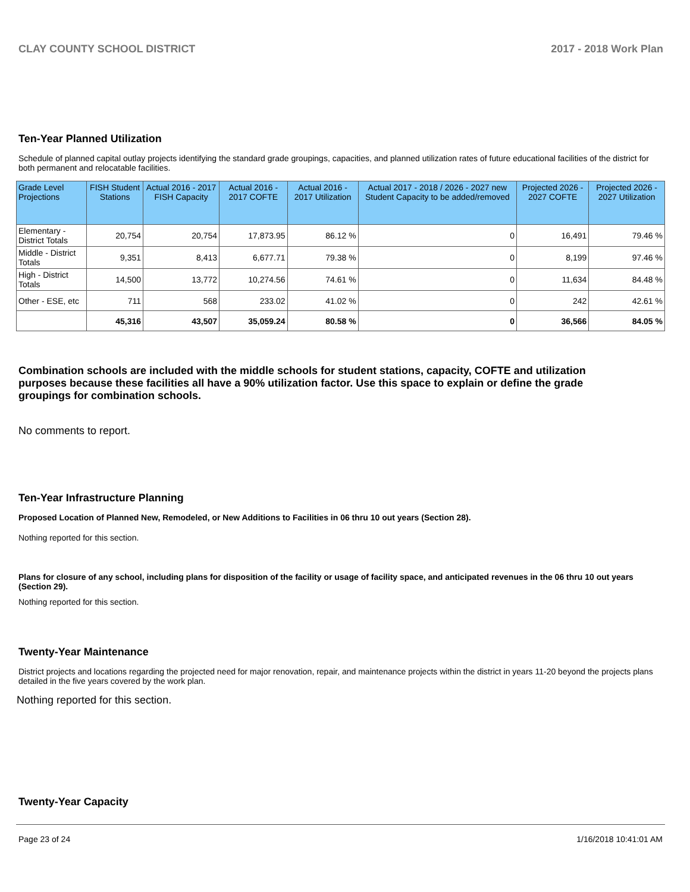CLAY COUNTY SCHOOL DISTRICT 2017 - 2018 Work Plan
Ten-Year Planned Utilization
Schedule of planned capital outlay projects identifying the standard grade groupings, capacities, and planned utilization rates of future educational facilities of the district for both permanent and relocatable facilities.
| Grade Level Projections | FISH Student Stations | Actual 2016 - 2017 FISH Capacity | Actual 2016 - 2017 COFTE | Actual 2016 - 2017 Utilization | Actual 2017 - 2018 / 2026 - 2027 new Student Capacity to be added/removed | Projected 2026 - 2027 COFTE | Projected 2026 - 2027 Utilization |
| --- | --- | --- | --- | --- | --- | --- | --- |
| Elementary - District Totals | 20,754 | 20,754 | 17,873.95 | 86.12 % | 0 | 16,491 | 79.46 % |
| Middle - District Totals | 9,351 | 8,413 | 6,677.71 | 79.38 % | 0 | 8,199 | 97.46 % |
| High - District Totals | 14,500 | 13,772 | 10,274.56 | 74.61 % | 0 | 11,634 | 84.48 % |
| Other - ESE, etc | 711 | 568 | 233.02 | 41.02 % | 0 | 242 | 42.61 % |
| | 45,316 | 43,507 | 35,059.24 | 80.58 % | 0 | 36,566 | 84.05 % |
Combination schools are included with the middle schools for student stations, capacity, COFTE and utilization purposes because these facilities all have a 90% utilization factor. Use this space to explain or define the grade groupings for combination schools.
No comments to report.
Ten-Year Infrastructure Planning
Proposed Location of Planned New, Remodeled, or New Additions to Facilities in 06 thru 10 out years (Section 28).
Nothing reported for this section.
Plans for closure of any school, including plans for disposition of the facility or usage of facility space, and anticipated revenues in the 06 thru 10 out years (Section 29).
Nothing reported for this section.
Twenty-Year Maintenance
District projects and locations regarding the projected need for major renovation, repair, and maintenance projects within the district in years 11-20 beyond the projects plans detailed in the five years covered by the work plan.
Nothing reported for this section.
Twenty-Year Capacity
Page 23 of 24 1/16/2018 10:41:01 AM